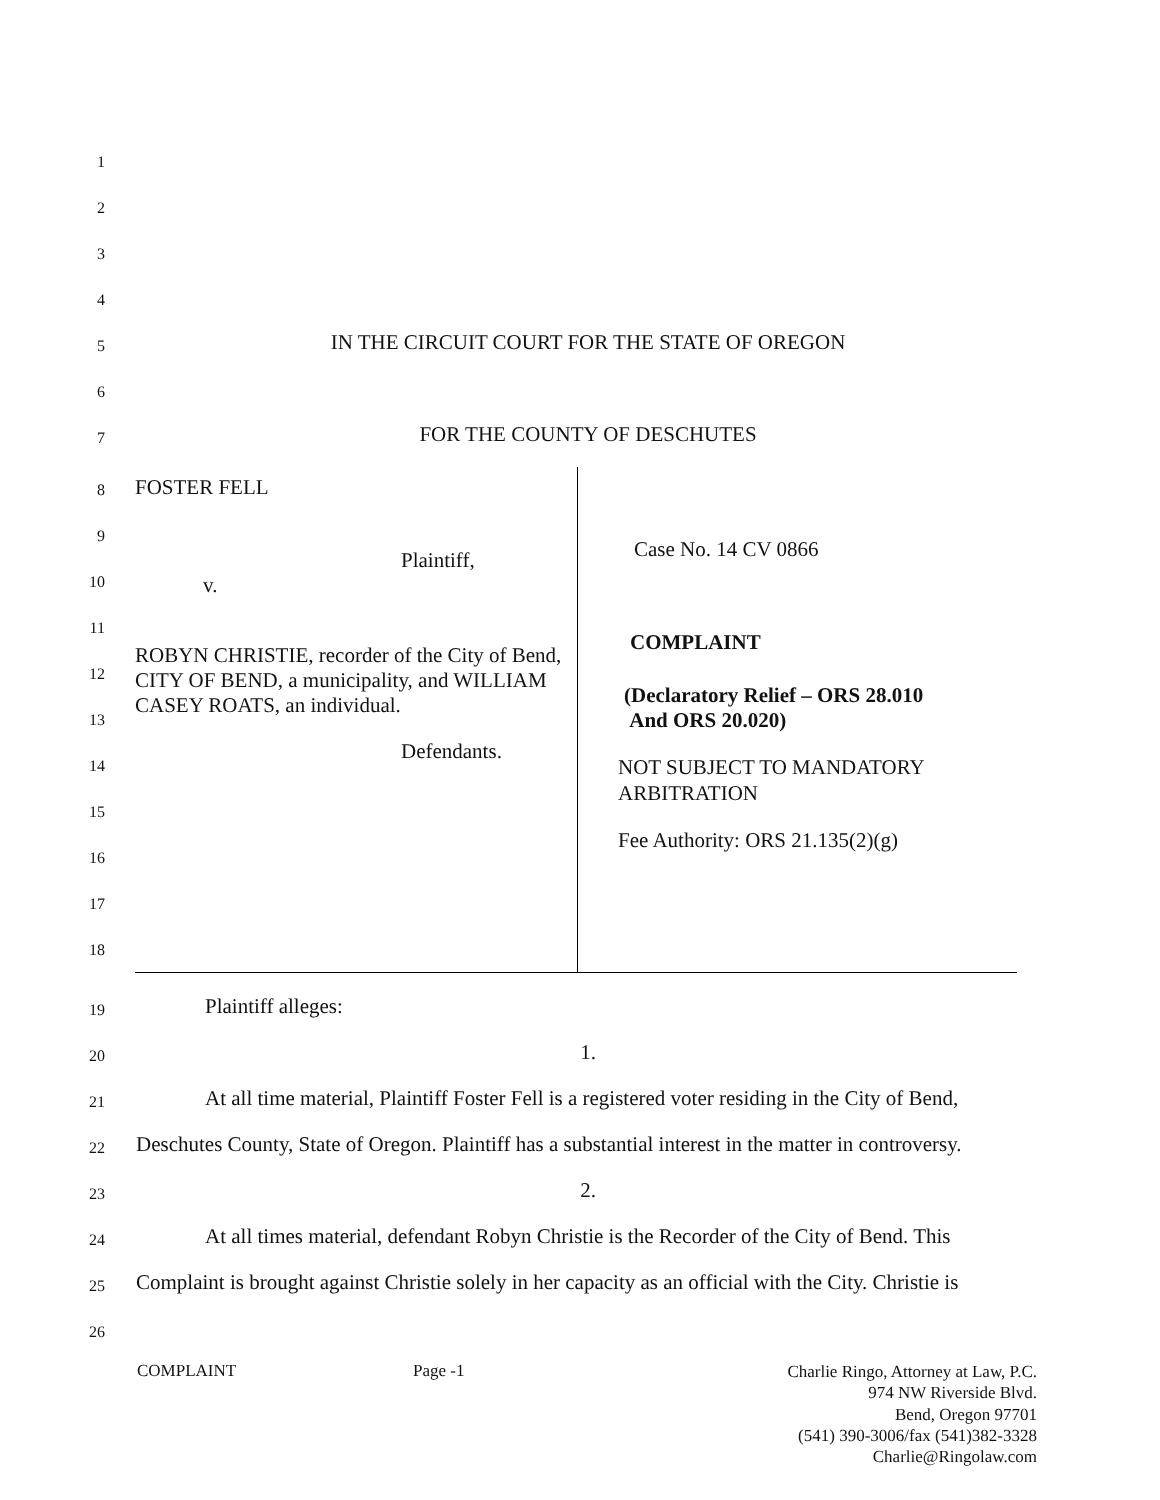1
2
3
4
5
IN THE CIRCUIT COURT FOR THE STATE OF OREGON
6
7
FOR THE COUNTY OF DESCHUTES
8
9
10
11
12
13
14
15
16
17
18
| FOSTER FELL Plaintiff, v. ROBYN CHRISTIE, recorder of the City of Bend, CITY OF BEND, a municipality, and WILLIAM CASEY ROATS, an individual. Defendants. | Case No. 14 CV 0866 COMPLAINT (Declaratory Relief – ORS 28.010 And ORS 20.020) NOT SUBJECT TO MANDATORY ARBITRATION Fee Authority: ORS 21.135(2)(g) |
19
Plaintiff alleges:
20
1.
21
At all time material, Plaintiff Foster Fell is a registered voter residing in the City of Bend,
22
Deschutes County, State of Oregon. Plaintiff has a substantial interest in the matter in controversy.
23
2.
24
At all times material, defendant Robyn Christie is the Recorder of the City of Bend. This
25
Complaint is brought against Christie solely in her capacity as an official with the City. Christie is
26
COMPLAINT Page -1
Charlie Ringo, Attorney at Law, P.C.
974 NW Riverside Blvd.
Bend, Oregon 97701
(541) 390-3006/fax (541)382-3328
Charlie@Ringolaw.com